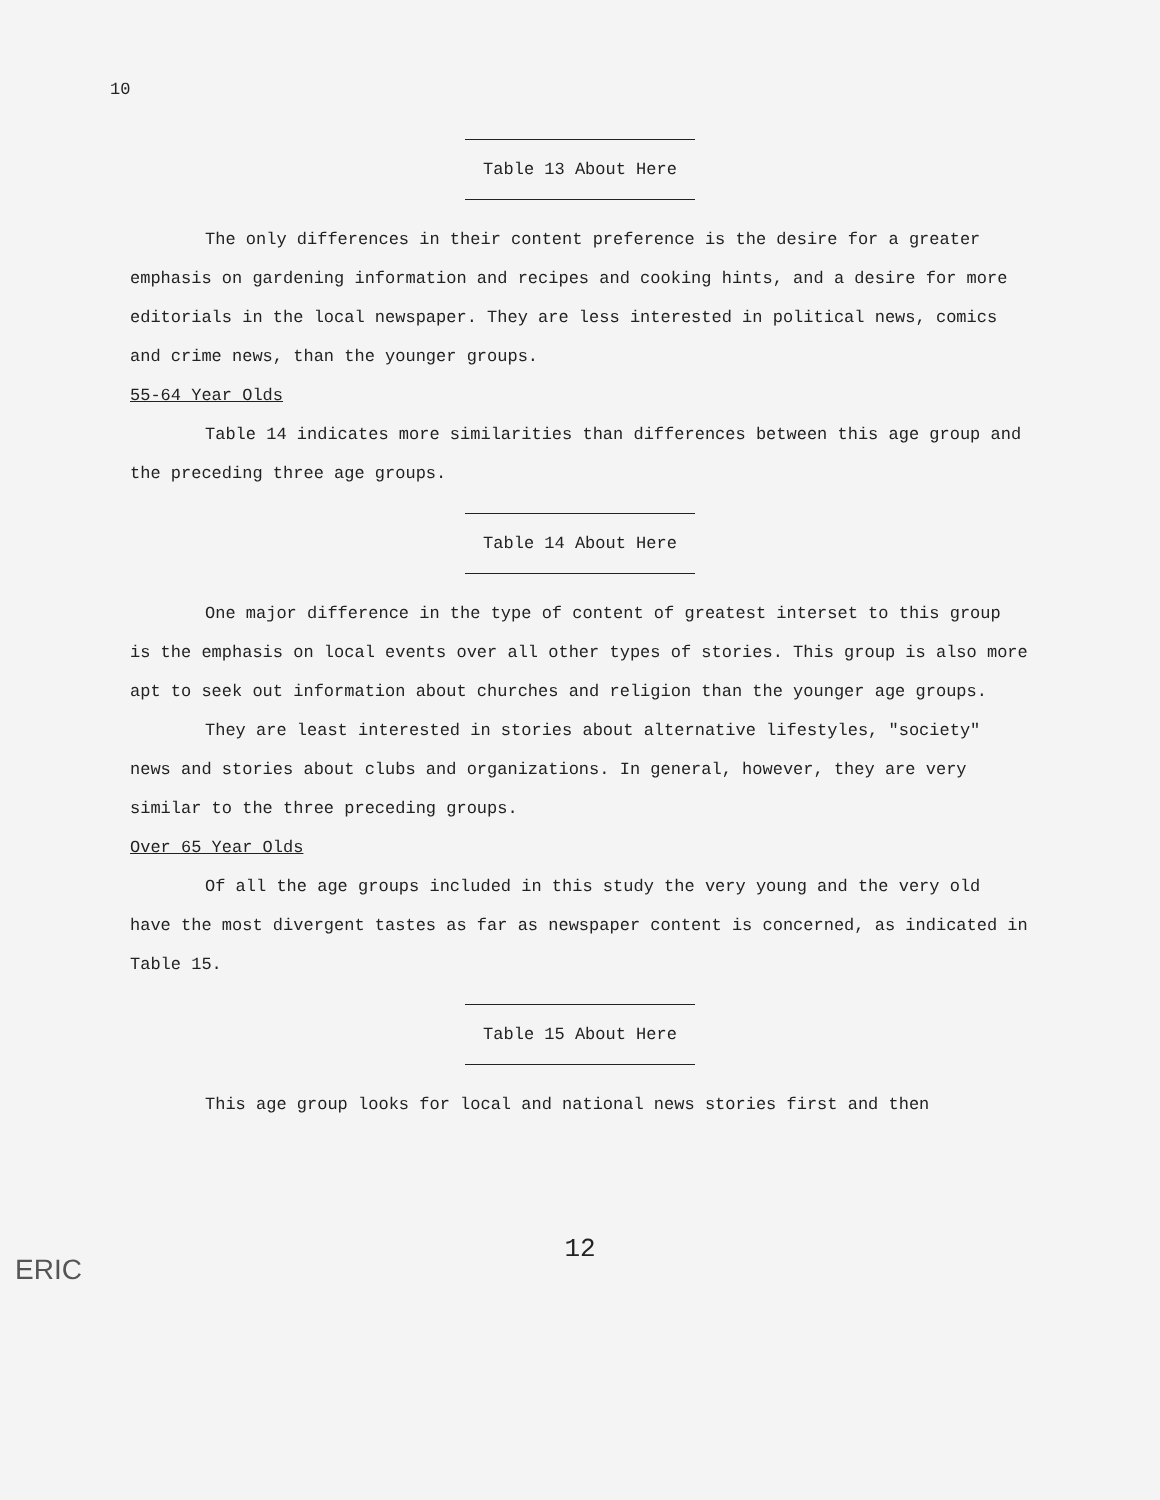10
Table 13 About Here
The only differences in their content preference is the desire for a greater emphasis on gardening information and recipes and cooking hints, and a desire for more editorials in the local newspaper. They are less interested in political news, comics and crime news, than the younger groups.
55-64 Year Olds
Table 14 indicates more similarities than differences between this age group and the preceding three age groups.
Table 14 About Here
One major difference in the type of content of greatest interset to this group is the emphasis on local events over all other types of stories. This group is also more apt to seek out information about churches and religion than the younger age groups.
They are least interested in stories about alternative lifestyles, "society" news and stories about clubs and organizations. In general, however, they are very similar to the three preceding groups.
Over 65 Year Olds
Of all the age groups included in this study the very young and the very old have the most divergent tastes as far as newspaper content is concerned, as indicated in Table 15.
Table 15 About Here
This age group looks for local and national news stories first and then
12
ERIC